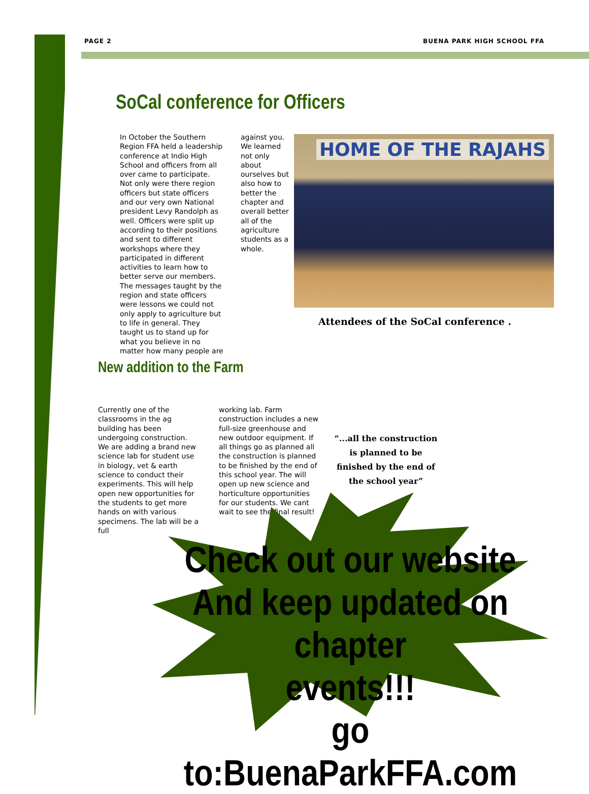PAGE 2 BUENA PARK HIGH SCHOOL FFA
SoCal conference for Officers
In October the Southern Region FFA held a leadership conference at Indio High School and officers from all over came to participate. Not only were there region officers but state officers and our very own National president Levy Randolph as well. Officers were split up according to their positions and sent to different workshops where they participated in different activities to learn how to better serve our members. The messages taught by the region and state officers were lessons we could not only apply to agriculture but to life in general. They taught us to stand up for what you believe in no matter how many people are
against you. We learned not only about ourselves but also how to better the chapter and overall better all of the agriculture students as a whole.
HOME OF THE RAJAHS
Attendees of the SoCal conference .
New addition to the Farm
Currently one of the classrooms in the ag building has been undergoing construction. We are adding a brand new science lab for student use in biology, vet & earth science to conduct their experiments. This will help open new opportunities for the students to get more hands on with various specimens. The lab will be a full
working lab. Farm construction includes a new full-size greenhouse and new outdoor equipment. If all things go as planned all the construction is planned to be finished by the end of this school year. The will open up new science and horticulture opportunities for our students. We cant wait to see the final result!
“...all the construction is planned to be finished by the end of the school year”
Check out our website
And keep updated on chapter
events!!!
go to:BuenaParkFFA.com